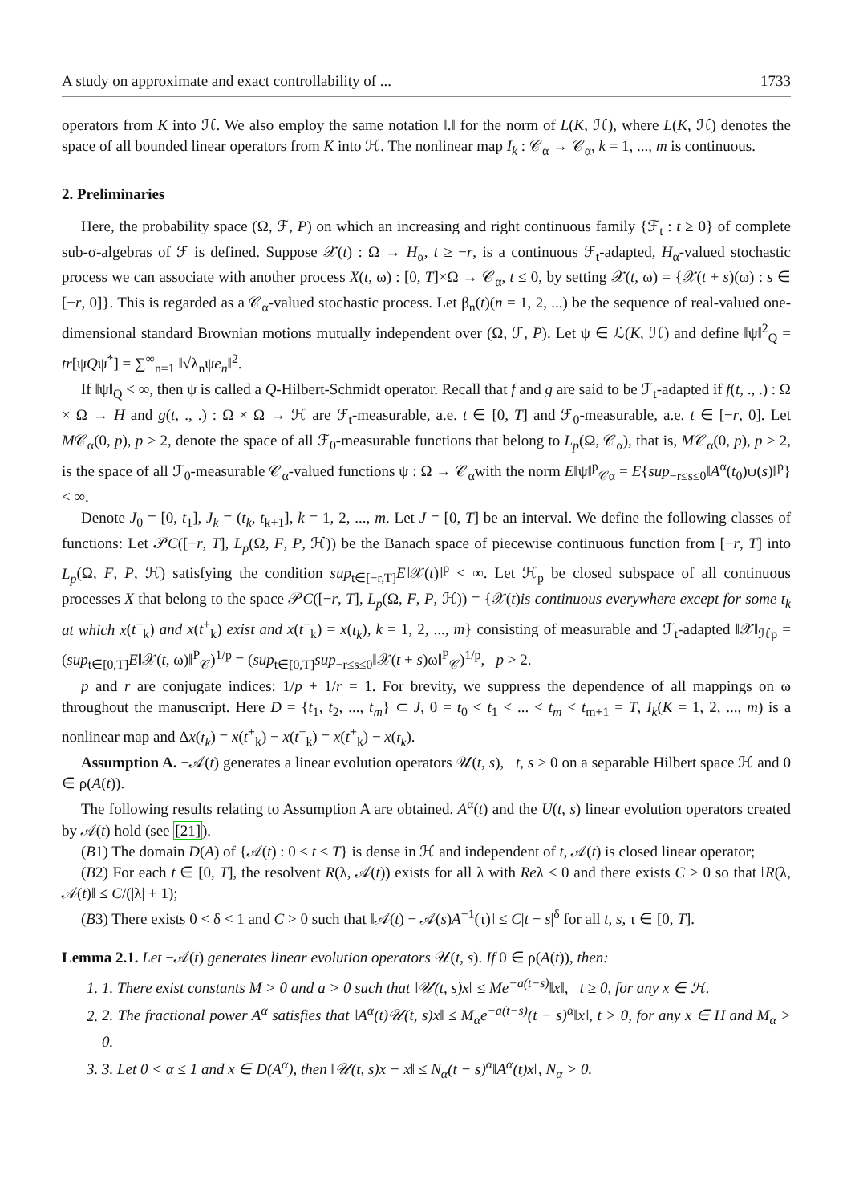A study on approximate and exact controllability of ... 1733
operators from K into ℋ. We also employ the same notation ‖.‖ for the norm of L(K, ℋ), where L(K, ℋ) denotes the space of all bounded linear operators from K into ℋ. The nonlinear map I<sub>k</sub> : 𝒞<sub>α</sub> → 𝒞<sub>α</sub>, k = 1, ..., m is continuous.
2. Preliminaries
Here, the probability space (Ω, ℱ, P) on which an increasing and right continuous family {ℱ<sub>t</sub> : t ≥ 0} of complete sub-σ-algebras of ℱ is defined. Suppose 𝒳(t) : Ω → H<sub>α</sub>, t ≥ −r, is a continuous ℱ<sub>t</sub>-adapted, H<sub>α</sub>-valued stochastic process we can associate with another process X(t, ω) : [0, T]×Ω → 𝒞<sub>α</sub>, t ≤ 0, by setting 𝒳(t, ω) = {𝒳(t + s)(ω) : s ∈ [−r, 0]}. This is regarded as a 𝒞<sub>α</sub>-valued stochastic process. Let β<sub>n</sub>(t)(n = 1, 2, ...) be the sequence of real-valued one-dimensional standard Brownian motions mutually independent over (Ω, ℱ, P). Let ψ ∈ ℒ(K, ℋ) and define ‖ψ‖<sup>2</sup><sub>Q</sub> = tr[ψQψ<sup>*</sup>] = ∑<sup>∞</sup><sub>n=1</sub> ‖√λ<sub>n</sub>ψe<sub>n</sub>‖<sup>2</sup>.
If ‖ψ‖<sub>Q</sub> < ∞, then ψ is called a Q-Hilbert-Schmidt operator. Recall that f and g are said to be ℱ<sub>t</sub>-adapted if f(t, ., .) : Ω × Ω → H and g(t, ., .) : Ω × Ω → ℋ are ℱ<sub>t</sub>-measurable, a.e. t ∈ [0, T] and ℱ<sub>0</sub>-measurable, a.e. t ∈ [−r, 0]. Let M𝒞<sub>α</sub>(0, p), p > 2, denote the space of all ℱ<sub>0</sub>-measurable functions that belong to L<sub>p</sub>(Ω, 𝒞<sub>α</sub>), that is, M𝒞<sub>α</sub>(0, p), p > 2, is the space of all ℱ<sub>0</sub>-measurable 𝒞<sub>α</sub>-valued functions ψ : Ω → 𝒞<sub>α</sub>with the norm E‖ψ‖<sup>p</sup><sub>𝒞α</sub> = E{sup<sub>−r≤s≤0</sub>‖A<sup>α</sup>(t<sub>0</sub>)ψ(s)‖<sup>p</sup>} < ∞.
Denote J<sub>0</sub> = [0, t<sub>1</sub>], J<sub>k</sub> = (t<sub>k</sub>, t<sub>k+1</sub>], k = 1, 2, ..., m. Let J = [0, T] be an interval. We define the following classes of functions: Let 𝒫C([−r, T], L<sub>p</sub>(Ω, F, P, ℋ)) be the Banach space of piecewise continuous function from [−r, T] into L<sub>p</sub>(Ω, F, P, ℋ) satisfying the condition sup<sub>t∈[−r,T]</sub>E‖𝒳(t)‖<sup>p</sup> < ∞. Let ℋ<sub>p</sub> be closed subspace of all continuous processes X that belong to the space 𝒫C([−r, T], L<sub>p</sub>(Ω, F, P, ℋ)) = {𝒳(t)is continuous everywhere except for some t<sub>k</sub> at which x(t<sup>−</sup><sub>k</sub>) and x(t<sup>+</sup><sub>k</sub>) exist and x(t<sup>−</sup><sub>k</sub>) = x(t<sub>k</sub>), k = 1, 2, ..., m} consisting of measurable and ℱ<sub>t</sub>-adapted ‖𝒳‖<sub>ℋp</sub> = (sup<sub>t∈[0,T]</sub>E‖𝒳(t, ω)‖<sup>P</sup><sub>𝒞</sub>)<sup>1/p</sup> = (sup<sub>t∈[0,T]</sub>sup<sub>−r≤s≤0</sub>‖𝒳(t + s)ω‖<sup>P</sup><sub>𝒞</sub>)<sup>1/p</sup>, p > 2.
p and r are conjugate indices: 1/p + 1/r = 1. For brevity, we suppress the dependence of all mappings on ω throughout the manuscript. Here D = {t<sub>1</sub>, t<sub>2</sub>, ..., t<sub>m</sub>} ⊂ J, 0 = t<sub>0</sub> < t<sub>1</sub> < ... < t<sub>m</sub> < t<sub>m+1</sub> = T, I<sub>k</sub>(K = 1, 2, ..., m) is a nonlinear map and Δx(t<sub>k</sub>) = x(t<sup>+</sup><sub>k</sub>) − x(t<sup>−</sup><sub>k</sub>) = x(t<sup>+</sup><sub>k</sub>) − x(t<sub>k</sub>).
Assumption A. −𝒜(t) generates a linear evolution operators 𝒰(t, s), t, s > 0 on a separable Hilbert space ℋ and 0 ∈ ρ(A(t)).
The following results relating to Assumption A are obtained. A<sup>α</sup>(t) and the U(t, s) linear evolution operators created by 𝒜(t) hold (see [21]).
(B1) The domain D(A) of {𝒜(t) : 0 ≤ t ≤ T} is dense in ℋ and independent of t, 𝒜(t) is closed linear operator;
(B2) For each t ∈ [0, T], the resolvent R(λ, 𝒜(t)) exists for all λ with Reλ ≤ 0 and there exists C > 0 so that ‖R(λ, 𝒜(t)‖ ≤ C/(|λ| + 1);
(B3) There exists 0 < δ < 1 and C > 0 such that ‖𝒜(t) − 𝒜(s)A<sup>−1</sup>(τ)‖ ≤ C|t − s|<sup>δ</sup> for all t, s, τ ∈ [0, T].
Lemma 2.1. Let −𝒜(t) generates linear evolution operators 𝒰(t, s). If 0 ∈ ρ(A(t)), then:
1. 1. There exist constants M > 0 and a > 0 such that ‖𝒰(t, s)x‖ ≤ Me<sup>−a(t−s)</sup>‖x‖, t ≥ 0, for any x ∈ ℋ.
2. 2. The fractional power A<sup>α</sup> satisfies that ‖A<sup>α</sup>(t)𝒰(t, s)x‖ ≤ M<sub>α</sub>e<sup>−a(t−s)</sup>(t − s)<sup>α</sup>‖x‖, t > 0, for any x ∈ H and M<sub>α</sub> > 0.
3. 3. Let 0 < α ≤ 1 and x ∈ D(A<sup>α</sup>), then ‖𝒰(t, s)x − x‖ ≤ N<sub>α</sub>(t − s)<sup>α</sup>‖A<sup>α</sup>(t)x‖, N<sub>α</sub> > 0.